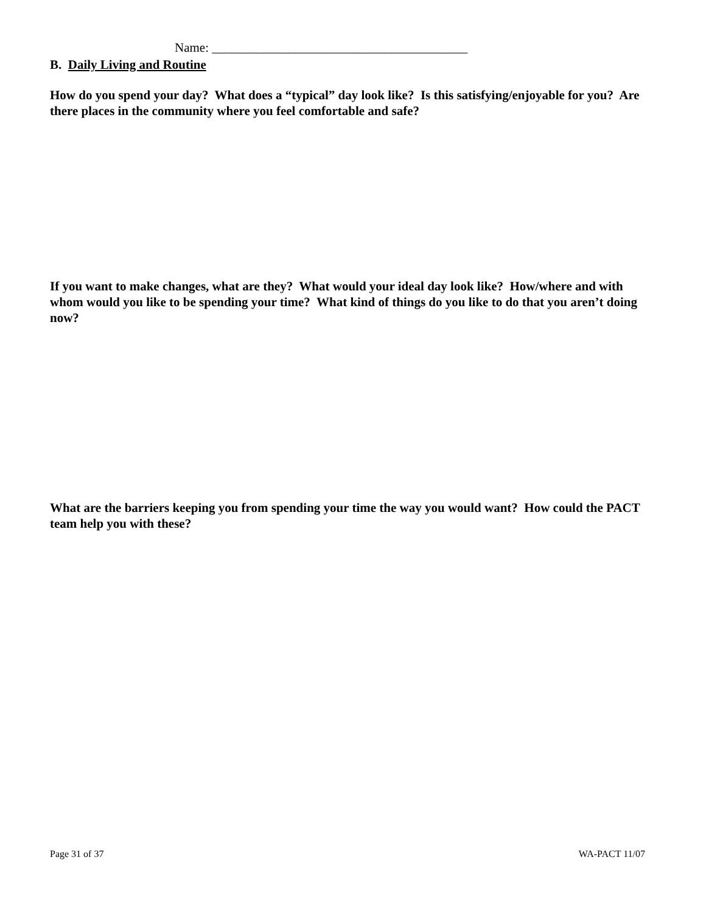Name: ________________________________________
B. Daily Living and Routine
How do you spend your day? What does a “typical” day look like? Is this satisfying/enjoyable for you? Are there places in the community where you feel comfortable and safe?
If you want to make changes, what are they? What would your ideal day look like? How/where and with whom would you like to be spending your time? What kind of things do you like to do that you aren’t doing now?
What are the barriers keeping you from spending your time the way you would want? How could the PACT team help you with these?
Page 31 of 37 WA-PACT 11/07